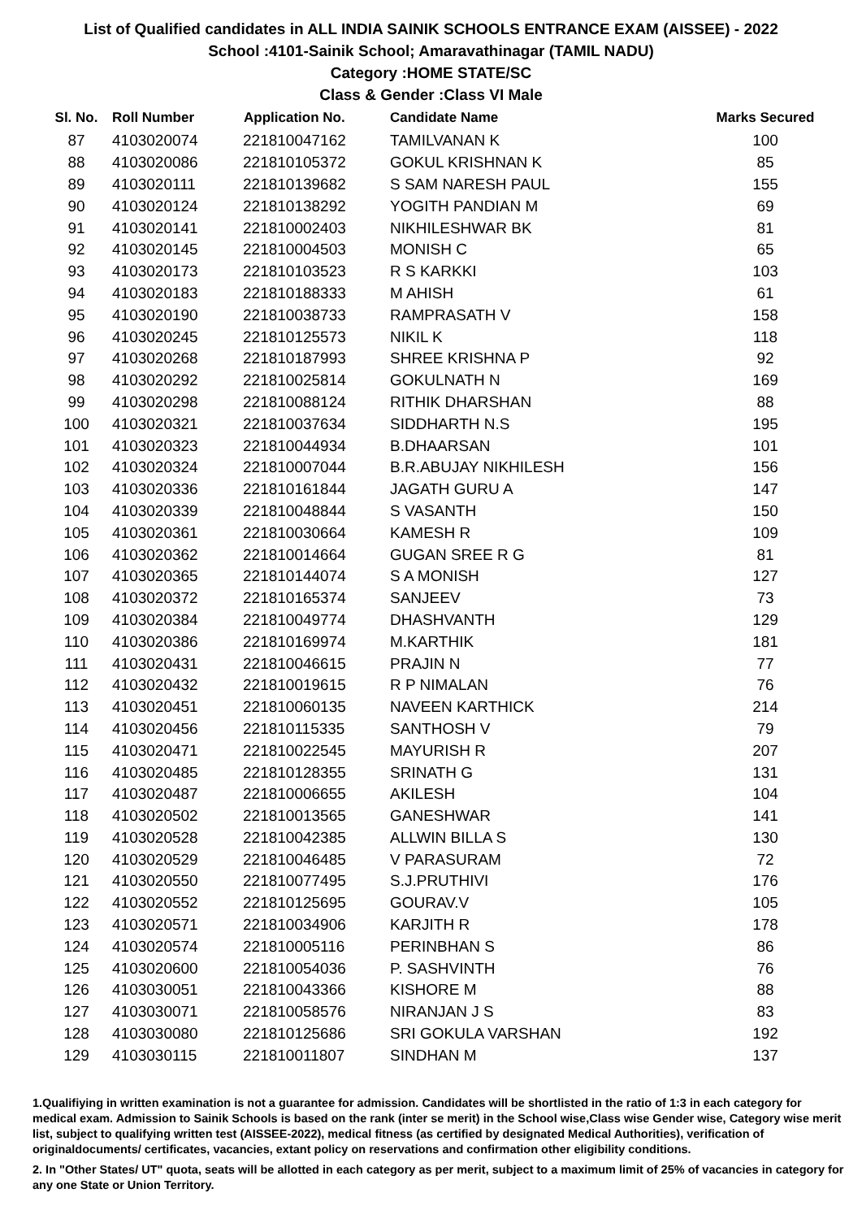List of Qualified candidates in ALL INDIA SAINIK SCHOOLS ENTRANCE EXAM (AISSEE) - 2022
School :4101-Sainik School; Amaravathinagar (TAMIL NADU)
Category :HOME STATE/SC
Class & Gender :Class VI Male
| Sl. No. | Roll Number | Application No. | Candidate Name | Marks Secured |
| --- | --- | --- | --- | --- |
| 87 | 4103020074 | 221810047162 | TAMILVANAN K | 100 |
| 88 | 4103020086 | 221810105372 | GOKUL KRISHNAN K | 85 |
| 89 | 4103020111 | 221810139682 | S SAM NARESH PAUL | 155 |
| 90 | 4103020124 | 221810138292 | YOGITH PANDIAN M | 69 |
| 91 | 4103020141 | 221810002403 | NIKHILESHWAR BK | 81 |
| 92 | 4103020145 | 221810004503 | MONISH C | 65 |
| 93 | 4103020173 | 221810103523 | R S KARKKI | 103 |
| 94 | 4103020183 | 221810188333 | M AHISH | 61 |
| 95 | 4103020190 | 221810038733 | RAMPRASATH V | 158 |
| 96 | 4103020245 | 221810125573 | NIKIL K | 118 |
| 97 | 4103020268 | 221810187993 | SHREE KRISHNA P | 92 |
| 98 | 4103020292 | 221810025814 | GOKULNATH N | 169 |
| 99 | 4103020298 | 221810088124 | RITHIK DHARSHAN | 88 |
| 100 | 4103020321 | 221810037634 | SIDDHARTH N.S | 195 |
| 101 | 4103020323 | 221810044934 | B.DHAARSAN | 101 |
| 102 | 4103020324 | 221810007044 | B.R.ABUJAY NIKHILESH | 156 |
| 103 | 4103020336 | 221810161844 | JAGATH GURU A | 147 |
| 104 | 4103020339 | 221810048844 | S VASANTH | 150 |
| 105 | 4103020361 | 221810030664 | KAMESH R | 109 |
| 106 | 4103020362 | 221810014664 | GUGAN SREE R G | 81 |
| 107 | 4103020365 | 221810144074 | S A MONISH | 127 |
| 108 | 4103020372 | 221810165374 | SANJEEV | 73 |
| 109 | 4103020384 | 221810049774 | DHASHVANTH | 129 |
| 110 | 4103020386 | 221810169974 | M.KARTHIK | 181 |
| 111 | 4103020431 | 221810046615 | PRAJIN N | 77 |
| 112 | 4103020432 | 221810019615 | R P NIMALAN | 76 |
| 113 | 4103020451 | 221810060135 | NAVEEN KARTHICK | 214 |
| 114 | 4103020456 | 221810115335 | SANTHOSH V | 79 |
| 115 | 4103020471 | 221810022545 | MAYURISH R | 207 |
| 116 | 4103020485 | 221810128355 | SRINATH G | 131 |
| 117 | 4103020487 | 221810006655 | AKILESH | 104 |
| 118 | 4103020502 | 221810013565 | GANESHWAR | 141 |
| 119 | 4103020528 | 221810042385 | ALLWIN BILLA S | 130 |
| 120 | 4103020529 | 221810046485 | V PARASURAM | 72 |
| 121 | 4103020550 | 221810077495 | S.J.PRUTHIVI | 176 |
| 122 | 4103020552 | 221810125695 | GOURAV.V | 105 |
| 123 | 4103020571 | 221810034906 | KARJITH R | 178 |
| 124 | 4103020574 | 221810005116 | PERINBHAN S | 86 |
| 125 | 4103020600 | 221810054036 | P. SASHVINTH | 76 |
| 126 | 4103030051 | 221810043366 | KISHORE M | 88 |
| 127 | 4103030071 | 221810058576 | NIRANJAN J S | 83 |
| 128 | 4103030080 | 221810125686 | SRI GOKULA VARSHAN | 192 |
| 129 | 4103030115 | 221810011807 | SINDHAN M | 137 |
1.Qualifiying in written examination is not a guarantee for admission. Candidates will be shortlisted in the ratio of 1:3 in each category for medical exam. Admission to Sainik Schools is based on the rank (inter se merit) in the School wise,Class wise Gender wise, Category wise merit list, subject to qualifying written test (AISSEE-2022), medical fitness (as certified by designated Medical Authorities), verification of originaldocuments/ certificates, vacancies, extant policy on reservations and confirmation other eligibility conditions.
2. In "Other States/ UT" quota, seats will be allotted in each category as per merit, subject to a maximum limit of 25% of vacancies in category for any one State or Union Territory.